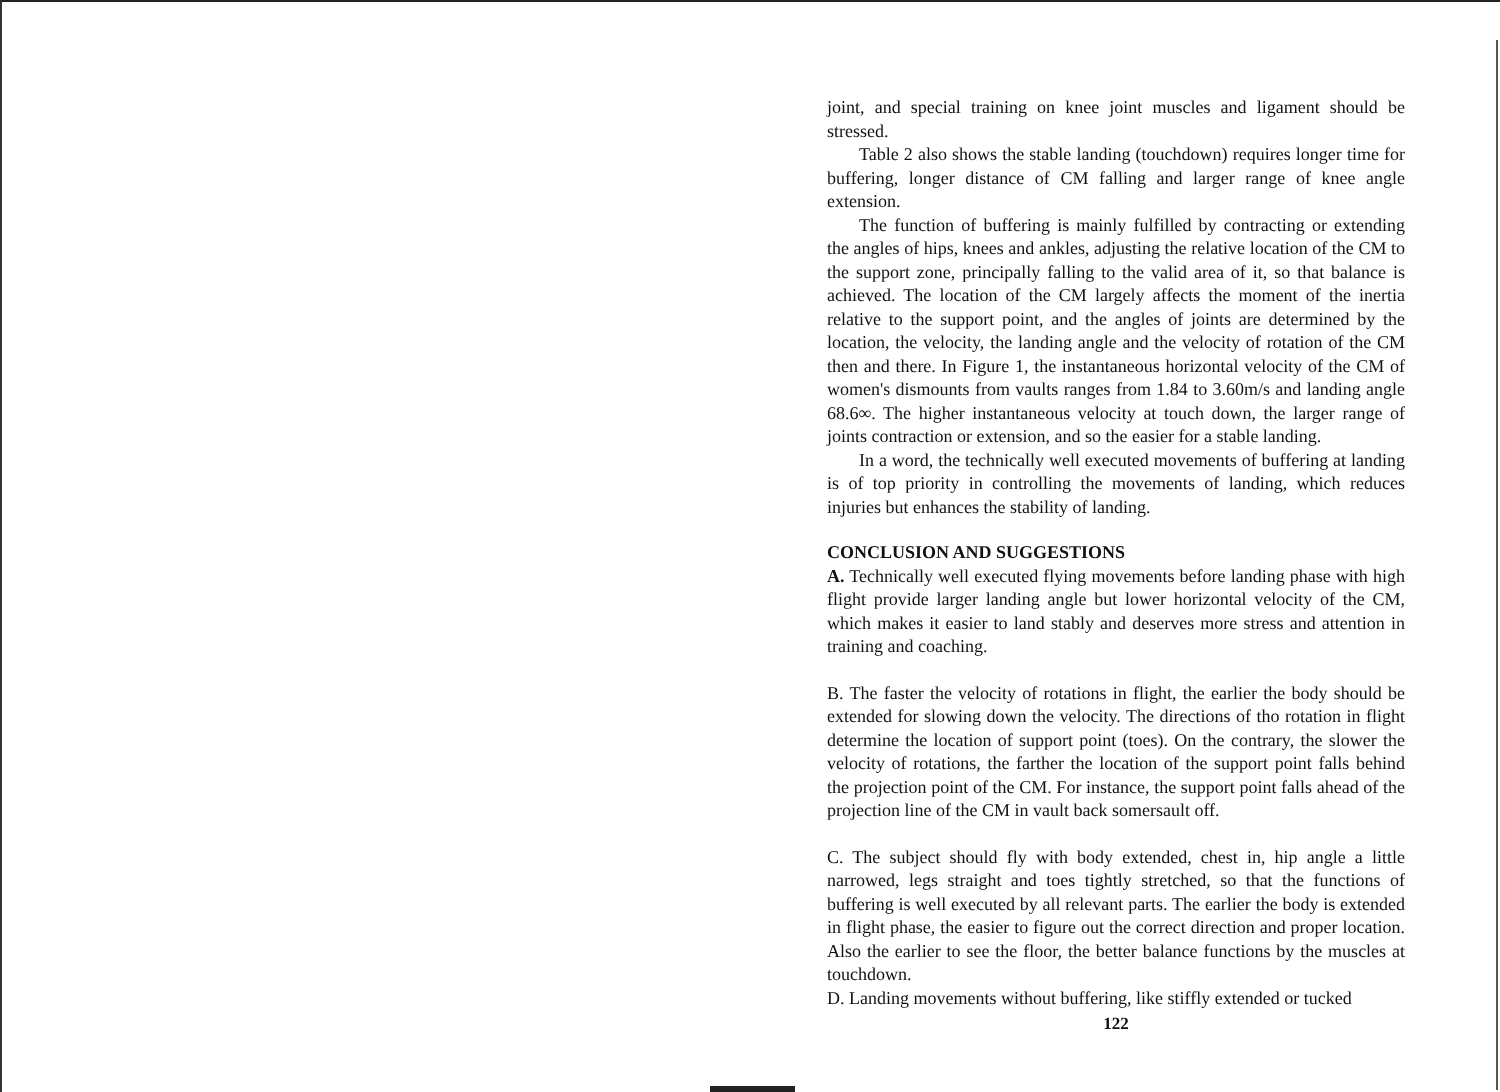joint, and special training on knee joint muscles and ligament should be stressed.
Table 2 also shows the stable landing (touchdown) requires longer time for buffering, longer distance of CM falling and larger range of knee angle extension.
The function of buffering is mainly fulfilled by contracting or extending the angles of hips, knees and ankles, adjusting the relative location of the CM to the support zone, principally falling to the valid area of it, so that balance is achieved. The location of the CM largely affects the moment of the inertia relative to the support point, and the angles of joints are determined by the location, the velocity, the landing angle and the velocity of rotation of the CM then and there. In Figure 1, the instantaneous horizontal velocity of the CM of women's dismounts from vaults ranges from 1.84 to 3.60m/s and landing angle 68.6∞. The higher instantaneous velocity at touch down, the larger range of joints contraction or extension, and so the easier for a stable landing.
In a word, the technically well executed movements of buffering at landing is of top priority in controlling the movements of landing, which reduces injuries but enhances the stability of landing.
CONCLUSION AND SUGGESTIONS
A. Technically well executed flying movements before landing phase with high flight provide larger landing angle but lower horizontal velocity of the CM, which makes it easier to land stably and deserves more stress and attention in training and coaching.
B. The faster the velocity of rotations in flight, the earlier the body should be extended for slowing down the velocity. The directions of tho rotation in flight determine the location of support point (toes). On the contrary, the slower the velocity of rotations, the farther the location of the support point falls behind the projection point of the CM. For instance, the support point falls ahead of the projection line of the CM in vault back somersault off.
C. The subject should fly with body extended, chest in, hip angle a little narrowed, legs straight and toes tightly stretched, so that the functions of buffering is well executed by all relevant parts. The earlier the body is extended in flight phase, the easier to figure out the correct direction and proper location. Also the earlier to see the floor, the better balance functions by the muscles at touchdown.
D. Landing movements without buffering, like stiffly extended or tucked
122